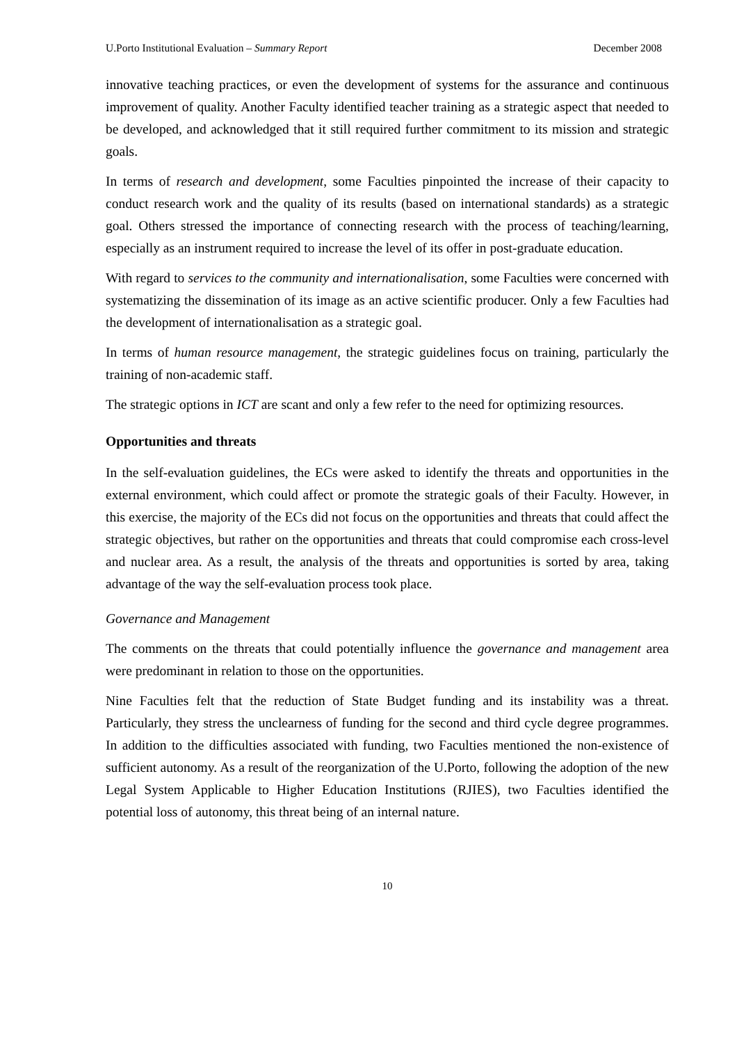U.Porto Institutional Evaluation – Summary Report December 2008
innovative teaching practices, or even the development of systems for the assurance and continuous improvement of quality. Another Faculty identified teacher training as a strategic aspect that needed to be developed, and acknowledged that it still required further commitment to its mission and strategic goals.
In terms of research and development, some Faculties pinpointed the increase of their capacity to conduct research work and the quality of its results (based on international standards) as a strategic goal. Others stressed the importance of connecting research with the process of teaching/learning, especially as an instrument required to increase the level of its offer in post-graduate education.
With regard to services to the community and internationalisation, some Faculties were concerned with systematizing the dissemination of its image as an active scientific producer. Only a few Faculties had the development of internationalisation as a strategic goal.
In terms of human resource management, the strategic guidelines focus on training, particularly the training of non-academic staff.
The strategic options in ICT are scant and only a few refer to the need for optimizing resources.
Opportunities and threats
In the self-evaluation guidelines, the ECs were asked to identify the threats and opportunities in the external environment, which could affect or promote the strategic goals of their Faculty. However, in this exercise, the majority of the ECs did not focus on the opportunities and threats that could affect the strategic objectives, but rather on the opportunities and threats that could compromise each cross-level and nuclear area. As a result, the analysis of the threats and opportunities is sorted by area, taking advantage of the way the self-evaluation process took place.
Governance and Management
The comments on the threats that could potentially influence the governance and management area were predominant in relation to those on the opportunities.
Nine Faculties felt that the reduction of State Budget funding and its instability was a threat. Particularly, they stress the unclearness of funding for the second and third cycle degree programmes. In addition to the difficulties associated with funding, two Faculties mentioned the non-existence of sufficient autonomy. As a result of the reorganization of the U.Porto, following the adoption of the new Legal System Applicable to Higher Education Institutions (RJIES), two Faculties identified the potential loss of autonomy, this threat being of an internal nature.
10